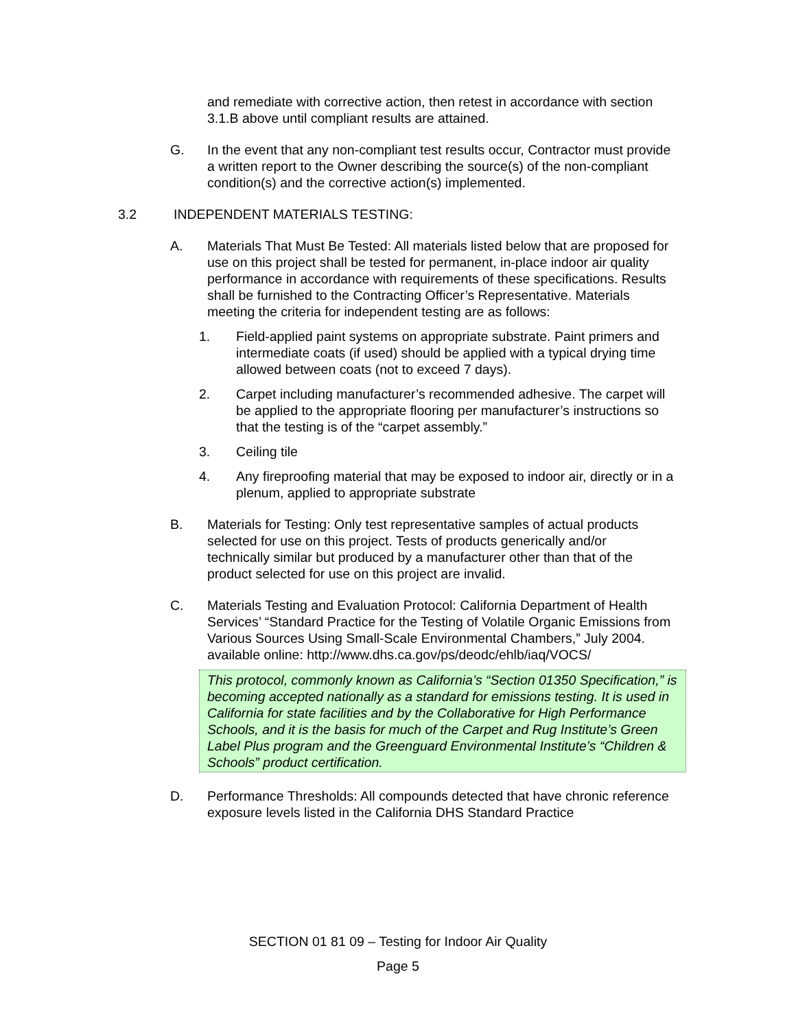and remediate with corrective action, then retest in accordance with section 3.1.B above until compliant results are attained.
G. In the event that any non-compliant test results occur, Contractor must provide a written report to the Owner describing the source(s) of the non-compliant condition(s) and the corrective action(s) implemented.
3.2 INDEPENDENT MATERIALS TESTING:
A. Materials That Must Be Tested: All materials listed below that are proposed for use on this project shall be tested for permanent, in-place indoor air quality performance in accordance with requirements of these specifications. Results shall be furnished to the Contracting Officer’s Representative. Materials meeting the criteria for independent testing are as follows:
1. Field-applied paint systems on appropriate substrate. Paint primers and intermediate coats (if used) should be applied with a typical drying time allowed between coats (not to exceed 7 days).
2. Carpet including manufacturer’s recommended adhesive. The carpet will be applied to the appropriate flooring per manufacturer’s instructions so that the testing is of the “carpet assembly.”
3. Ceiling tile
4. Any fireproofing material that may be exposed to indoor air, directly or in a plenum, applied to appropriate substrate
B. Materials for Testing: Only test representative samples of actual products selected for use on this project. Tests of products generically and/or technically similar but produced by a manufacturer other than that of the product selected for use on this project are invalid.
C. Materials Testing and Evaluation Protocol: California Department of Health Services’ “Standard Practice for the Testing of Volatile Organic Emissions from Various Sources Using Small-Scale Environmental Chambers,” July 2004. available online: http://www.dhs.ca.gov/ps/deodc/ehlb/iaq/VOCS/
This protocol, commonly known as California’s “Section 01350 Specification,” is becoming accepted nationally as a standard for emissions testing. It is used in California for state facilities and by the Collaborative for High Performance Schools, and it is the basis for much of the Carpet and Rug Institute’s Green Label Plus program and the Greenguard Environmental Institute’s “Children & Schools” product certification.
D. Performance Thresholds: All compounds detected that have chronic reference exposure levels listed in the California DHS Standard Practice
SECTION 01 81 09 – Testing for Indoor Air Quality
Page 5